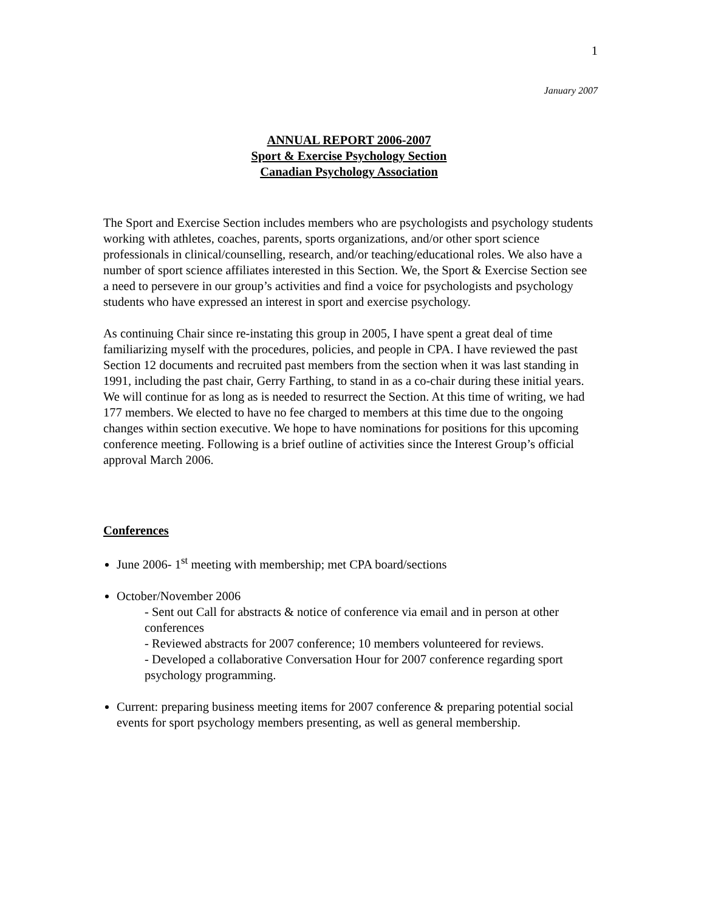1
January 2007
ANNUAL REPORT 2006-2007
Sport & Exercise Psychology Section
Canadian Psychology Association
The Sport and Exercise Section includes members who are psychologists and psychology students working with athletes, coaches, parents, sports organizations, and/or other sport science professionals in clinical/counselling, research, and/or teaching/educational roles. We also have a number of sport science affiliates interested in this Section. We, the Sport & Exercise Section see a need to persevere in our group’s activities and find a voice for psychologists and psychology students who have expressed an interest in sport and exercise psychology.
As continuing Chair since re-instating this group in 2005, I have spent a great deal of time familiarizing myself with the procedures, policies, and people in CPA. I have reviewed the past Section 12 documents and recruited past members from the section when it was last standing in 1991, including the past chair, Gerry Farthing, to stand in as a co-chair during these initial years. We will continue for as long as is needed to resurrect the Section. At this time of writing, we had 177 members. We elected to have no fee charged to members at this time due to the ongoing changes within section executive. We hope to have nominations for positions for this upcoming conference meeting. Following is a brief outline of activities since the Interest Group’s official approval March 2006.
Conferences
June 2006- 1<sup>st</sup> meeting with membership; met CPA board/sections
October/November 2006
- Sent out Call for abstracts & notice of conference via email and in person at other conferences
- Reviewed abstracts for 2007 conference; 10 members volunteered for reviews.
- Developed a collaborative Conversation Hour for 2007 conference regarding sport psychology programming.
Current: preparing business meeting items for 2007 conference & preparing potential social events for sport psychology members presenting, as well as general membership.